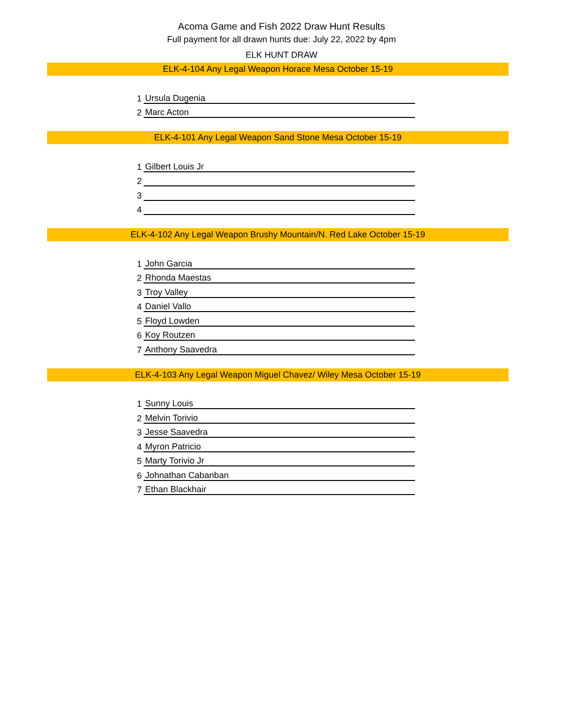Acoma Game and Fish 2022 Draw Hunt Results
Full payment for all drawn hunts due: July 22, 2022 by 4pm
ELK HUNT DRAW
ELK-4-104 Any Legal Weapon Horace Mesa October 15-19
| 1 | Ursula Dugenia |
| 2 | Marc Acton |
ELK-4-101 Any Legal Weapon Sand Stone Mesa October 15-19
| 1 | Gilbert Louis Jr |
| 2 | |
| 3 | |
| 4 | |
ELK-4-102 Any Legal Weapon Brushy Mountain/N. Red Lake October 15-19
| 1 | John Garcia |
| 2 | Rhonda Maestas |
| 3 | Troy Valley |
| 4 | Daniel Vallo |
| 5 | Floyd Lowden |
| 6 | Koy Routzen |
| 7 | Anthony Saavedra |
ELK-4-103 Any Legal Weapon Miguel Chavez/ Wiley Mesa October 15-19
| 1 | Sunny Louis |
| 2 | Melvin Torivio |
| 3 | Jesse Saavedra |
| 4 | Myron Patricio |
| 5 | Marty Torivio Jr |
| 6 | Johnathan Cabanban |
| 7 | Ethan Blackhair |